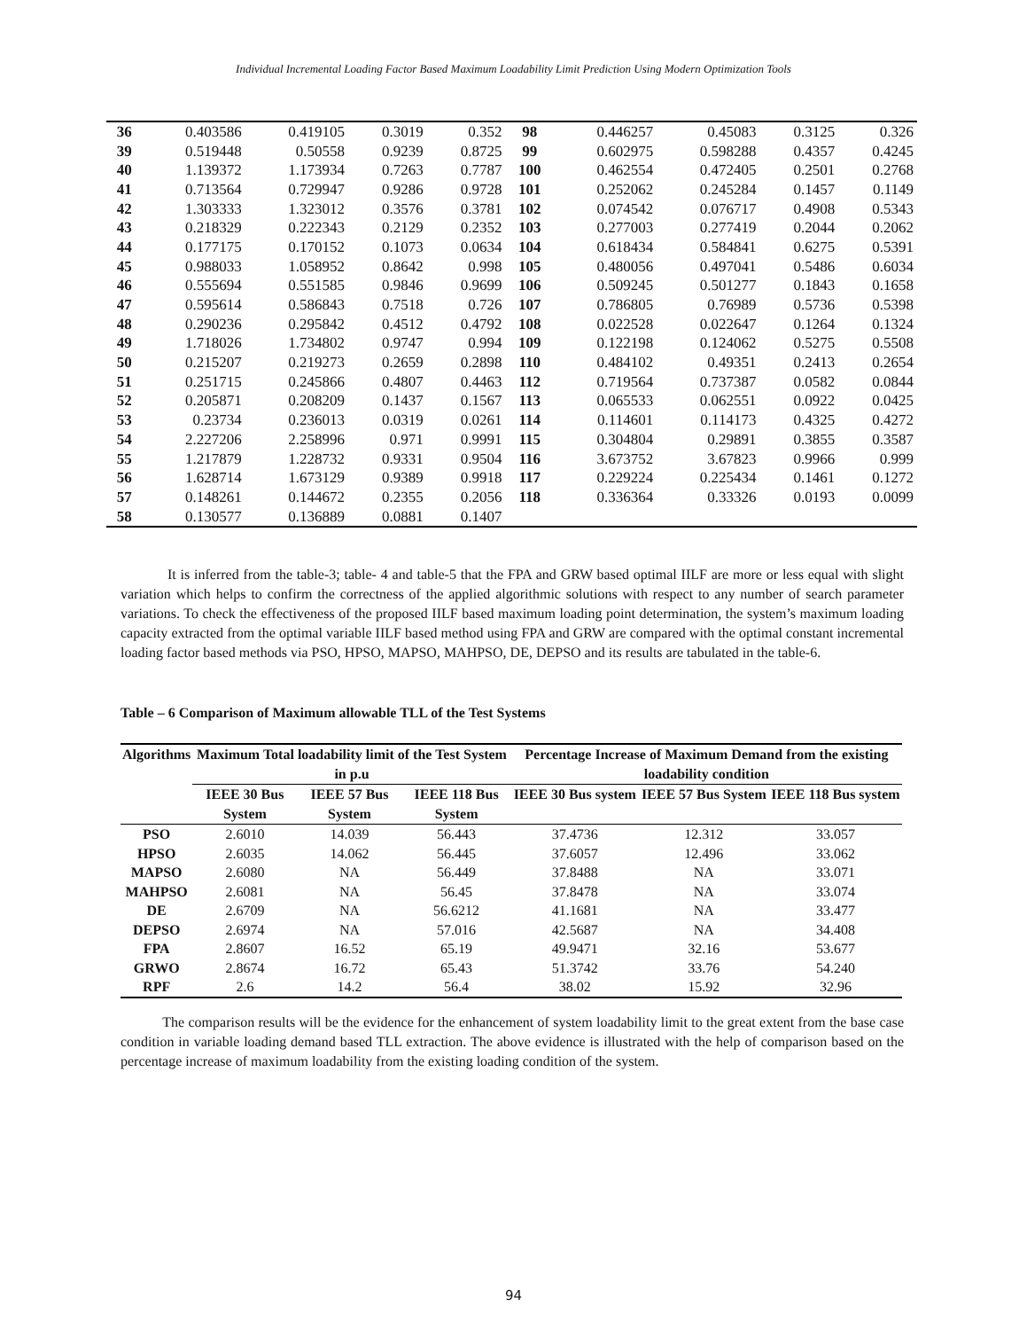Individual Incremental Loading Factor Based Maximum Loadability Limit Prediction Using Modern Optimization Tools
| 36 | 0.403586 | 0.419105 | 0.3019 | 0.352 | 98 | 0.446257 | 0.45083 | 0.3125 | 0.326 |
| 39 | 0.519448 | 0.50558 | 0.9239 | 0.8725 | 99 | 0.602975 | 0.598288 | 0.4357 | 0.4245 |
| 40 | 1.139372 | 1.173934 | 0.7263 | 0.7787 | 100 | 0.462554 | 0.472405 | 0.2501 | 0.2768 |
| 41 | 0.713564 | 0.729947 | 0.9286 | 0.9728 | 101 | 0.252062 | 0.245284 | 0.1457 | 0.1149 |
| 42 | 1.303333 | 1.323012 | 0.3576 | 0.3781 | 102 | 0.074542 | 0.076717 | 0.4908 | 0.5343 |
| 43 | 0.218329 | 0.222343 | 0.2129 | 0.2352 | 103 | 0.277003 | 0.277419 | 0.2044 | 0.2062 |
| 44 | 0.177175 | 0.170152 | 0.1073 | 0.0634 | 104 | 0.618434 | 0.584841 | 0.6275 | 0.5391 |
| 45 | 0.988033 | 1.058952 | 0.8642 | 0.998 | 105 | 0.480056 | 0.497041 | 0.5486 | 0.6034 |
| 46 | 0.555694 | 0.551585 | 0.9846 | 0.9699 | 106 | 0.509245 | 0.501277 | 0.1843 | 0.1658 |
| 47 | 0.595614 | 0.586843 | 0.7518 | 0.726 | 107 | 0.786805 | 0.76989 | 0.5736 | 0.5398 |
| 48 | 0.290236 | 0.295842 | 0.4512 | 0.4792 | 108 | 0.022528 | 0.022647 | 0.1264 | 0.1324 |
| 49 | 1.718026 | 1.734802 | 0.9747 | 0.994 | 109 | 0.122198 | 0.124062 | 0.5275 | 0.5508 |
| 50 | 0.215207 | 0.219273 | 0.2659 | 0.2898 | 110 | 0.484102 | 0.49351 | 0.2413 | 0.2654 |
| 51 | 0.251715 | 0.245866 | 0.4807 | 0.4463 | 112 | 0.719564 | 0.737387 | 0.0582 | 0.0844 |
| 52 | 0.205871 | 0.208209 | 0.1437 | 0.1567 | 113 | 0.065533 | 0.062551 | 0.0922 | 0.0425 |
| 53 | 0.23734 | 0.236013 | 0.0319 | 0.0261 | 114 | 0.114601 | 0.114173 | 0.4325 | 0.4272 |
| 54 | 2.227206 | 2.258996 | 0.971 | 0.9991 | 115 | 0.304804 | 0.29891 | 0.3855 | 0.3587 |
| 55 | 1.217879 | 1.228732 | 0.9331 | 0.9504 | 116 | 3.673752 | 3.67823 | 0.9966 | 0.999 |
| 56 | 1.628714 | 1.673129 | 0.9389 | 0.9918 | 117 | 0.229224 | 0.225434 | 0.1461 | 0.1272 |
| 57 | 0.148261 | 0.144672 | 0.2355 | 0.2056 | 118 | 0.336364 | 0.33326 | 0.0193 | 0.0099 |
| 58 | 0.130577 | 0.136889 | 0.0881 | 0.1407 | | | | | |
It is inferred from the table-3; table- 4 and table-5 that the FPA and GRW based optimal IILF are more or less equal with slight variation which helps to confirm the correctness of the applied algorithmic solutions with respect to any number of search parameter variations. To check the effectiveness of the proposed IILF based maximum loading point determination, the system’s maximum loading capacity extracted from the optimal variable IILF based method using FPA and GRW are compared with the optimal constant incremental loading factor based methods via PSO, HPSO, MAPSO, MAHPSO, DE, DEPSO and its results are tabulated in the table-6.
Table – 6 Comparison of Maximum allowable TLL of the Test Systems
| Algorithms | Maximum Total loadability limit of the Test System in p.u | | | Percentage Increase of Maximum Demand from the existing loadability condition | | |
| --- | --- | --- | --- | --- | --- | --- |
| | IEEE 30 Bus System | IEEE 57 Bus System | IEEE 118 Bus System | IEEE 30 Bus system | IEEE 57 Bus System | IEEE 118 Bus system |
| PSO | 2.6010 | 14.039 | 56.443 | 37.4736 | 12.312 | 33.057 |
| HPSO | 2.6035 | 14.062 | 56.445 | 37.6057 | 12.496 | 33.062 |
| MAPSO | 2.6080 | NA | 56.449 | 37.8488 | NA | 33.071 |
| MAHPSO | 2.6081 | NA | 56.45 | 37.8478 | NA | 33.074 |
| DE | 2.6709 | NA | 56.6212 | 41.1681 | NA | 33.477 |
| DEPSO | 2.6974 | NA | 57.016 | 42.5687 | NA | 34.408 |
| FPA | 2.8607 | 16.52 | 65.19 | 49.9471 | 32.16 | 53.677 |
| GRWO | 2.8674 | 16.72 | 65.43 | 51.3742 | 33.76 | 54.240 |
| RPF | 2.6 | 14.2 | 56.4 | 38.02 | 15.92 | 32.96 |
The comparison results will be the evidence for the enhancement of system loadability limit to the great extent from the base case condition in variable loading demand based TLL extraction. The above evidence is illustrated with the help of comparison based on the percentage increase of maximum loadability from the existing loading condition of the system.
94